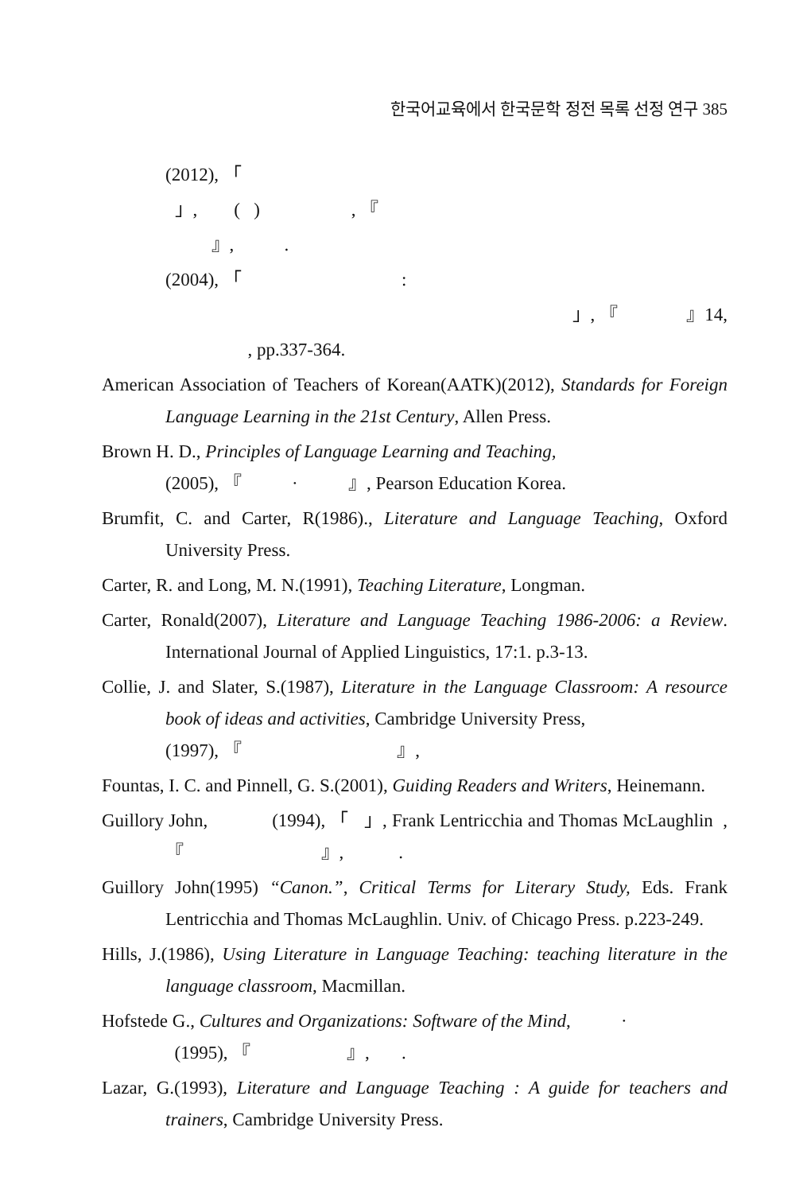한국어교육에서 한국문학 정전 목록 선정 연구 385
(2012), 「
」, ( ) , 『
』, .
(2004), 「 :
」, 『 』14,
, pp.337-364.
American Association of Teachers of Korean(AATK)(2012), Standards for Foreign Language Learning in the 21st Century, Allen Press.
Brown H. D., Principles of Language Learning and Teaching,
(2005), 『 · 』, Pearson Education Korea.
Brumfit, C. and Carter, R(1986)., Literature and Language Teaching, Oxford University Press.
Carter, R. and Long, M. N.(1991), Teaching Literature, Longman.
Carter, Ronald(2007), Literature and Language Teaching 1986-2006: a Review. International Journal of Applied Linguistics, 17:1. p.3-13.
Collie, J. and Slater, S.(1987), Literature in the Language Classroom: A resource book of ideas and activities, Cambridge University Press,
(1997), 『 』,
Fountas, I. C. and Pinnell, G. S.(2001), Guiding Readers and Writers, Heinemann.
Guillory John, (1994), 「 」, Frank Lentricchia and Thomas McLaughlin , 『 』, .
Guillory John(1995) “Canon.”, Critical Terms for Literary Study, Eds. Frank Lentricchia and Thomas McLaughlin. Univ. of Chicago Press. p.223-249.
Hills, J.(1986), Using Literature in Language Teaching: teaching literature in the language classroom, Macmillan.
Hofstede G., Cultures and Organizations: Software of the Mind, ·
(1995), 『 』, .
Lazar, G.(1993), Literature and Language Teaching : A guide for teachers and trainers, Cambridge University Press.